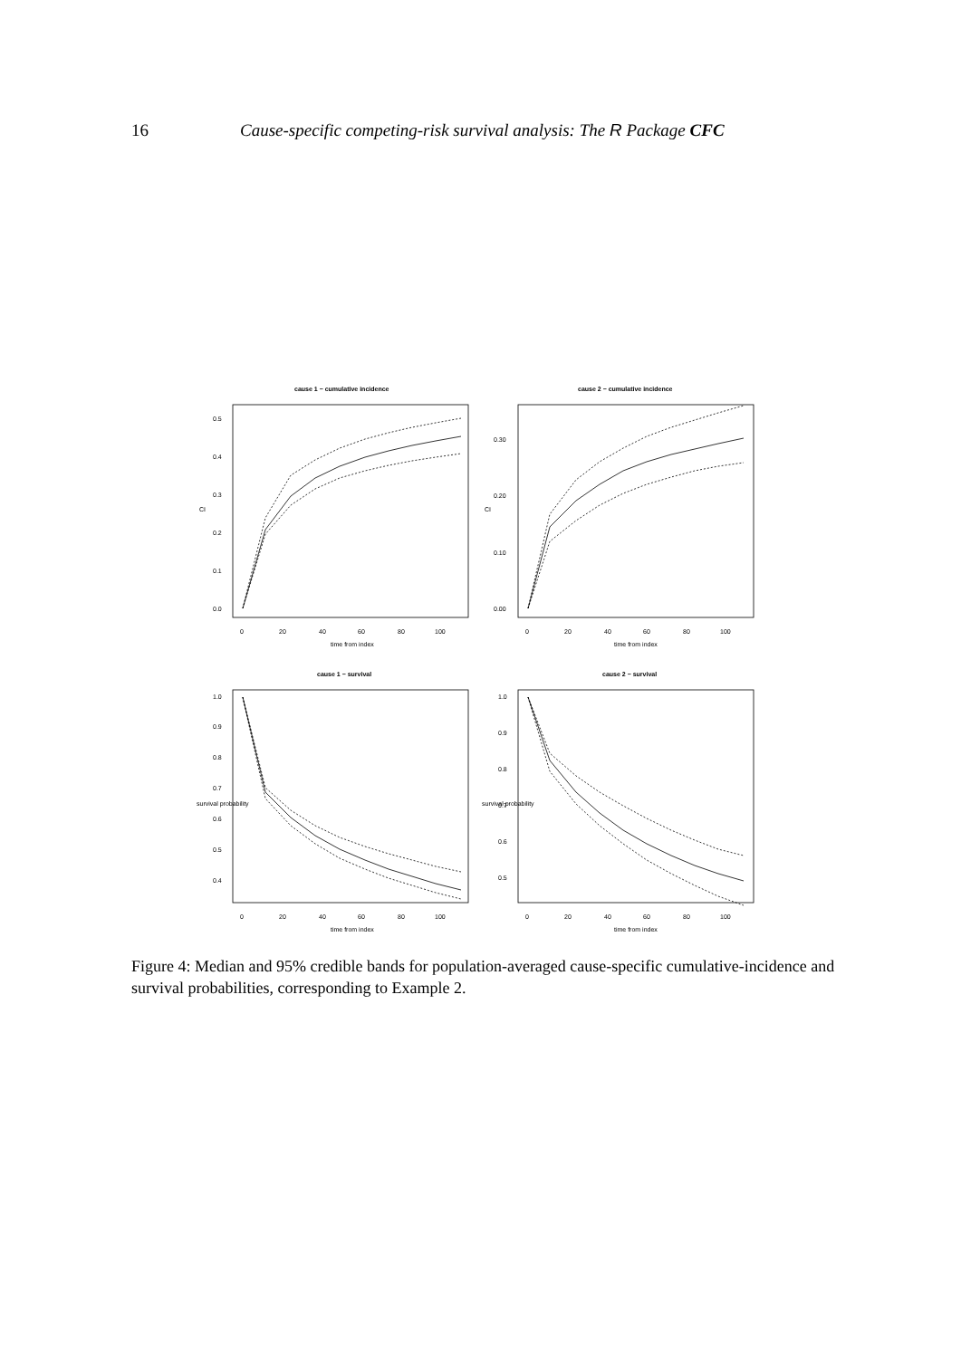16 Cause-specific competing-risk survival analysis: The R Package CFC
cause 1 − cumulative incidence
cause 2 − cumulative incidence
cause 1 − survival
cause 2 − survival
time from index
time from index
time from index
time from index
0
20
40
60
80
100
0
20
40
60
80
100
0
20
40
60
80
100
0
20
40
60
80
100
CI
CI
survival probability
survival probability
0.0
0.1
0.2
0.3
0.4
0.5
0.00
0.10
0.20
0.30
0.4
0.5
0.6
0.7
0.8
0.9
1.0
0.5
0.6
0.7
0.8
0.9
1.0
Figure 4: Median and 95% credible bands for population-averaged cause-specific cumulative-incidence and survival probabilities, corresponding to Example 2.